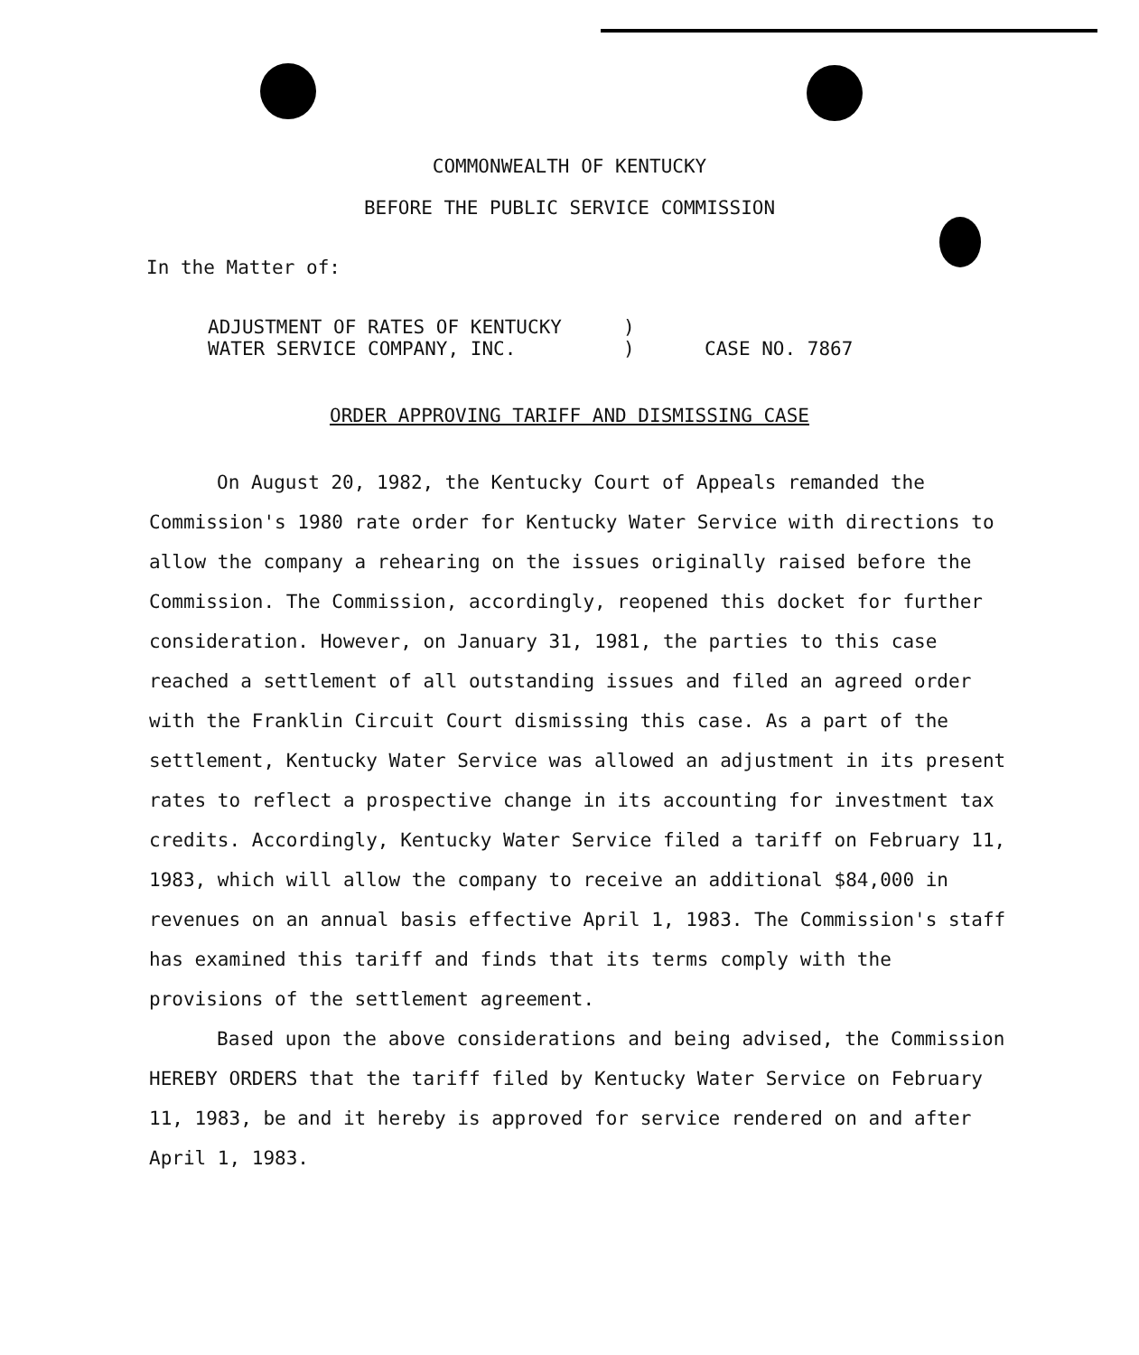COMMONWEALTH OF KENTUCKY
BEFORE THE PUBLIC SERVICE COMMISSION
In the Matter of:
ADJUSTMENT OF RATES OF KENTUCKY
WATER SERVICE COMPANY, INC.
)
)
CASE NO. 7867
ORDER APPROVING TARIFF AND DISMISSING CASE
On August 20, 1982, the Kentucky Court of Appeals remanded the Commission's 1980 rate order for Kentucky Water Service with directions to allow the company a rehearing on the issues originally raised before the Commission. The Commission, accordingly, reopened this docket for further consideration. However, on January 31, 1981, the parties to this case reached a settlement of all outstanding issues and filed an agreed order with the Franklin Circuit Court dismissing this case. As a part of the settlement, Kentucky Water Service was allowed an adjustment in its present rates to reflect a prospective change in its accounting for investment tax credits. Accordingly, Kentucky Water Service filed a tariff on February 11, 1983, which will allow the company to receive an additional $84,000 in revenues on an annual basis effective April 1, 1983. The Commission's staff has examined this tariff and finds that its terms comply with the provisions of the settlement agreement.
Based upon the above considerations and being advised, the Commission HEREBY ORDERS that the tariff filed by Kentucky Water Service on February 11, 1983, be and it hereby is approved for service rendered on and after April 1, 1983.